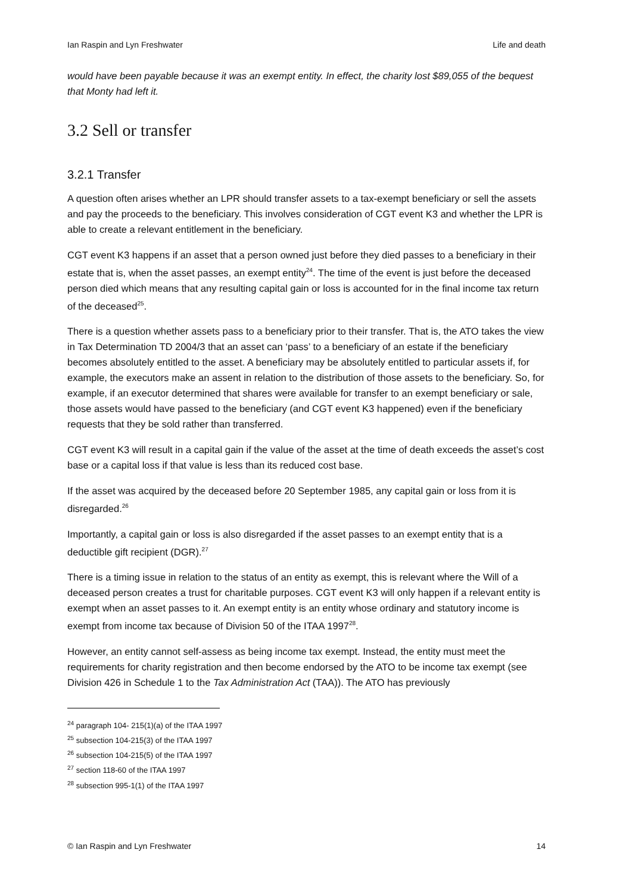Ian Raspin and Lyn Freshwater Life and death
would have been payable because it was an exempt entity. In effect, the charity lost $89,055 of the bequest that Monty had left it.
3.2 Sell or transfer
3.2.1 Transfer
A question often arises whether an LPR should transfer assets to a tax-exempt beneficiary or sell the assets and pay the proceeds to the beneficiary. This involves consideration of CGT event K3 and whether the LPR is able to create a relevant entitlement in the beneficiary.
CGT event K3 happens if an asset that a person owned just before they died passes to a beneficiary in their estate that is, when the asset passes, an exempt entity<sup>24</sup>. The time of the event is just before the deceased person died which means that any resulting capital gain or loss is accounted for in the final income tax return of the deceased<sup>25</sup>.
There is a question whether assets pass to a beneficiary prior to their transfer. That is, the ATO takes the view in Tax Determination TD 2004/3 that an asset can ‘pass’ to a beneficiary of an estate if the beneficiary becomes absolutely entitled to the asset. A beneficiary may be absolutely entitled to particular assets if, for example, the executors make an assent in relation to the distribution of those assets to the beneficiary. So, for example, if an executor determined that shares were available for transfer to an exempt beneficiary or sale, those assets would have passed to the beneficiary (and CGT event K3 happened) even if the beneficiary requests that they be sold rather than transferred.
CGT event K3 will result in a capital gain if the value of the asset at the time of death exceeds the asset’s cost base or a capital loss if that value is less than its reduced cost base.
If the asset was acquired by the deceased before 20 September 1985, any capital gain or loss from it is disregarded.<sup>26</sup>
Importantly, a capital gain or loss is also disregarded if the asset passes to an exempt entity that is a deductible gift recipient (DGR).<sup>27</sup>
There is a timing issue in relation to the status of an entity as exempt, this is relevant where the Will of a deceased person creates a trust for charitable purposes. CGT event K3 will only happen if a relevant entity is exempt when an asset passes to it. An exempt entity is an entity whose ordinary and statutory income is exempt from income tax because of Division 50 of the ITAA 1997<sup>28</sup>.
However, an entity cannot self-assess as being income tax exempt. Instead, the entity must meet the requirements for charity registration and then become endorsed by the ATO to be income tax exempt (see Division 426 in Schedule 1 to the Tax Administration Act (TAA)). The ATO has previously
<sup>24</sup> paragraph 104- 215(1)(a) of the ITAA 1997
<sup>25</sup> subsection 104-215(3) of the ITAA 1997
<sup>26</sup> subsection 104-215(5) of the ITAA 1997
<sup>27</sup> section 118-60 of the ITAA 1997
<sup>28</sup> subsection 995-1(1) of the ITAA 1997
© Ian Raspin and Lyn Freshwater 14